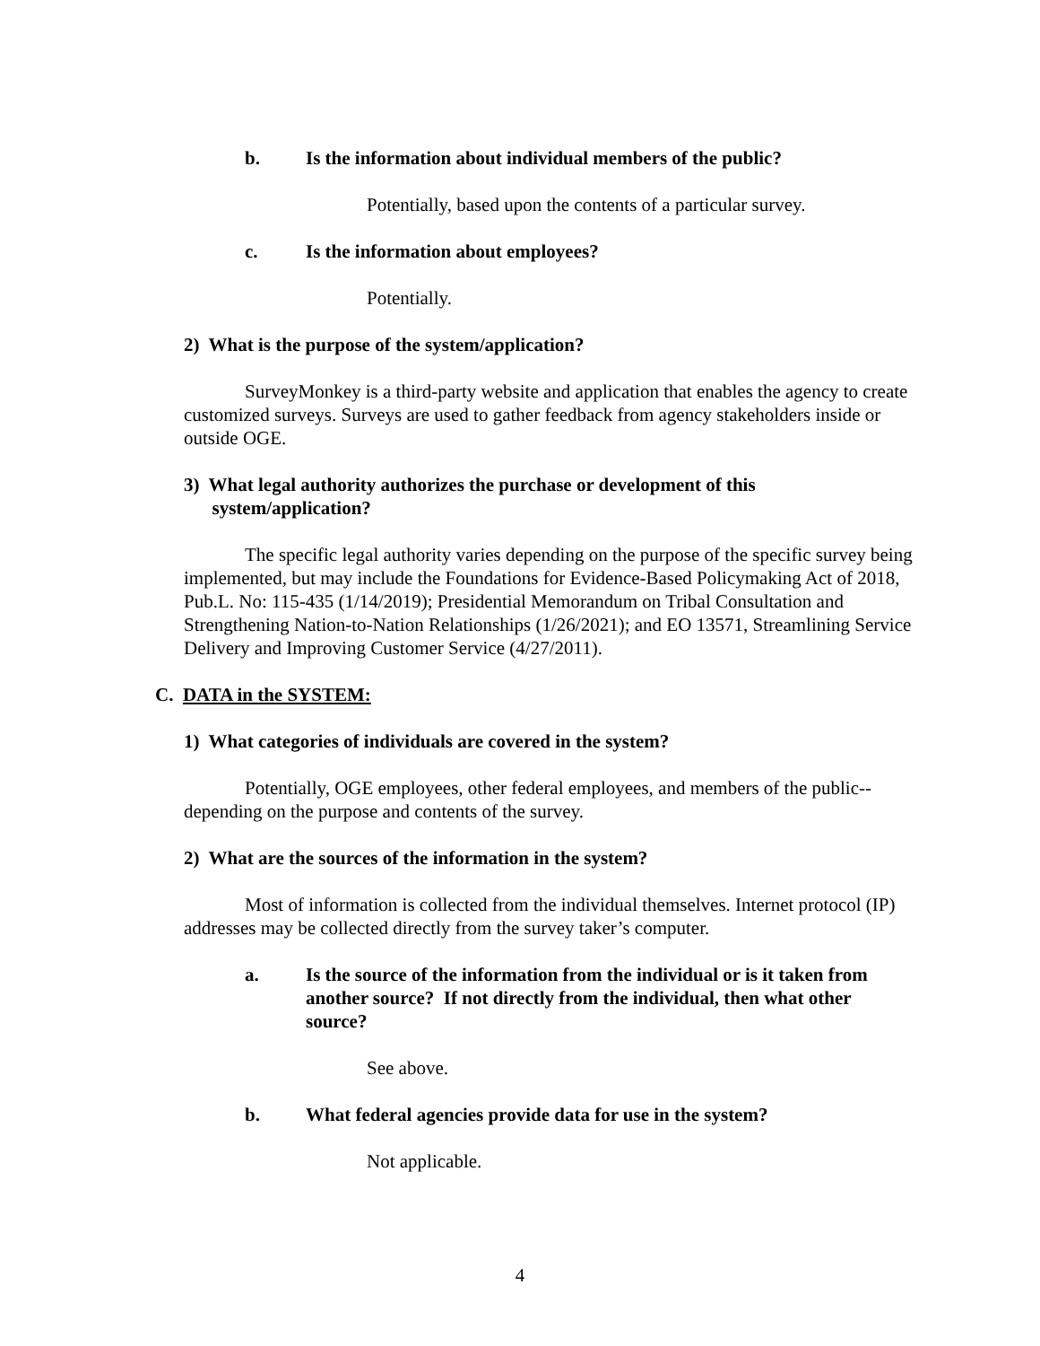b. Is the information about individual members of the public?
Potentially, based upon the contents of a particular survey.
c. Is the information about employees?
Potentially.
2) What is the purpose of the system/application?
SurveyMonkey is a third-party website and application that enables the agency to create customized surveys. Surveys are used to gather feedback from agency stakeholders inside or outside OGE.
3) What legal authority authorizes the purchase or development of this
system/application?
The specific legal authority varies depending on the purpose of the specific survey being implemented, but may include the Foundations for Evidence-Based Policymaking Act of 2018, Pub.L. No: 115-435 (1/14/2019); Presidential Memorandum on Tribal Consultation and Strengthening Nation-to-Nation Relationships (1/26/2021); and EO 13571, Streamlining Service Delivery and Improving Customer Service (4/27/2011).
C. DATA in the SYSTEM:
1) What categories of individuals are covered in the system?
Potentially, OGE employees, other federal employees, and members of the public--depending on the purpose and contents of the survey.
2) What are the sources of the information in the system?
Most of information is collected from the individual themselves. Internet protocol (IP) addresses may be collected directly from the survey taker’s computer.
a. Is the source of the information from the individual or is it taken from another source? If not directly from the individual, then what other source?
See above.
b. What federal agencies provide data for use in the system?
Not applicable.
4